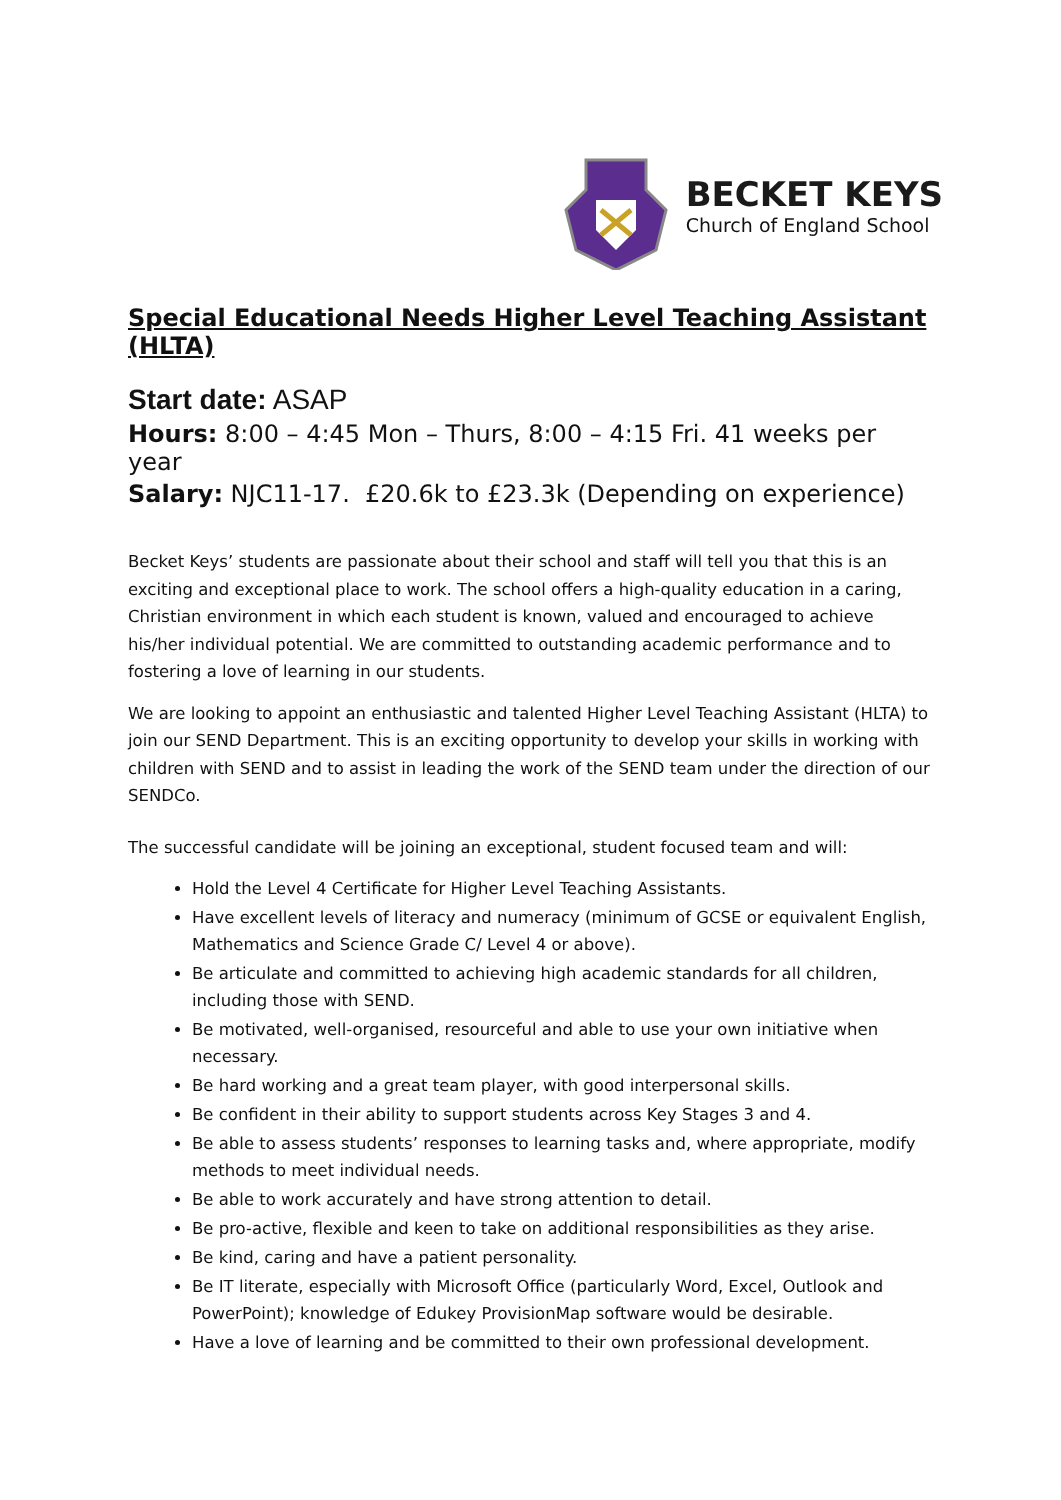BECKET KEYS
Church of England School
Special Educational Needs Higher Level Teaching Assistant (HLTA)
Start date: ASAP
Hours: 8:00 – 4:45 Mon – Thurs, 8:00 – 4:15 Fri. 41 weeks per year
Salary: NJC11-17. £20.6k to £23.3k (Depending on experience)
Becket Keys’ students are passionate about their school and staff will tell you that this is an exciting and exceptional place to work. The school offers a high-quality education in a caring, Christian environment in which each student is known, valued and encouraged to achieve his/her individual potential. We are committed to outstanding academic performance and to fostering a love of learning in our students.
We are looking to appoint an enthusiastic and talented Higher Level Teaching Assistant (HLTA) to join our SEND Department. This is an exciting opportunity to develop your skills in working with children with SEND and to assist in leading the work of the SEND team under the direction of our SENDCo.
The successful candidate will be joining an exceptional, student focused team and will:
Hold the Level 4 Certificate for Higher Level Teaching Assistants.
Have excellent levels of literacy and numeracy (minimum of GCSE or equivalent English, Mathematics and Science Grade C/ Level 4 or above).
Be articulate and committed to achieving high academic standards for all children, including those with SEND.
Be motivated, well-organised, resourceful and able to use your own initiative when necessary.
Be hard working and a great team player, with good interpersonal skills.
Be confident in their ability to support students across Key Stages 3 and 4.
Be able to assess students’ responses to learning tasks and, where appropriate, modify methods to meet individual needs.
Be able to work accurately and have strong attention to detail.
Be pro-active, flexible and keen to take on additional responsibilities as they arise.
Be kind, caring and have a patient personality.
Be IT literate, especially with Microsoft Office (particularly Word, Excel, Outlook and PowerPoint); knowledge of Edukey ProvisionMap software would be desirable.
Have a love of learning and be committed to their own professional development.